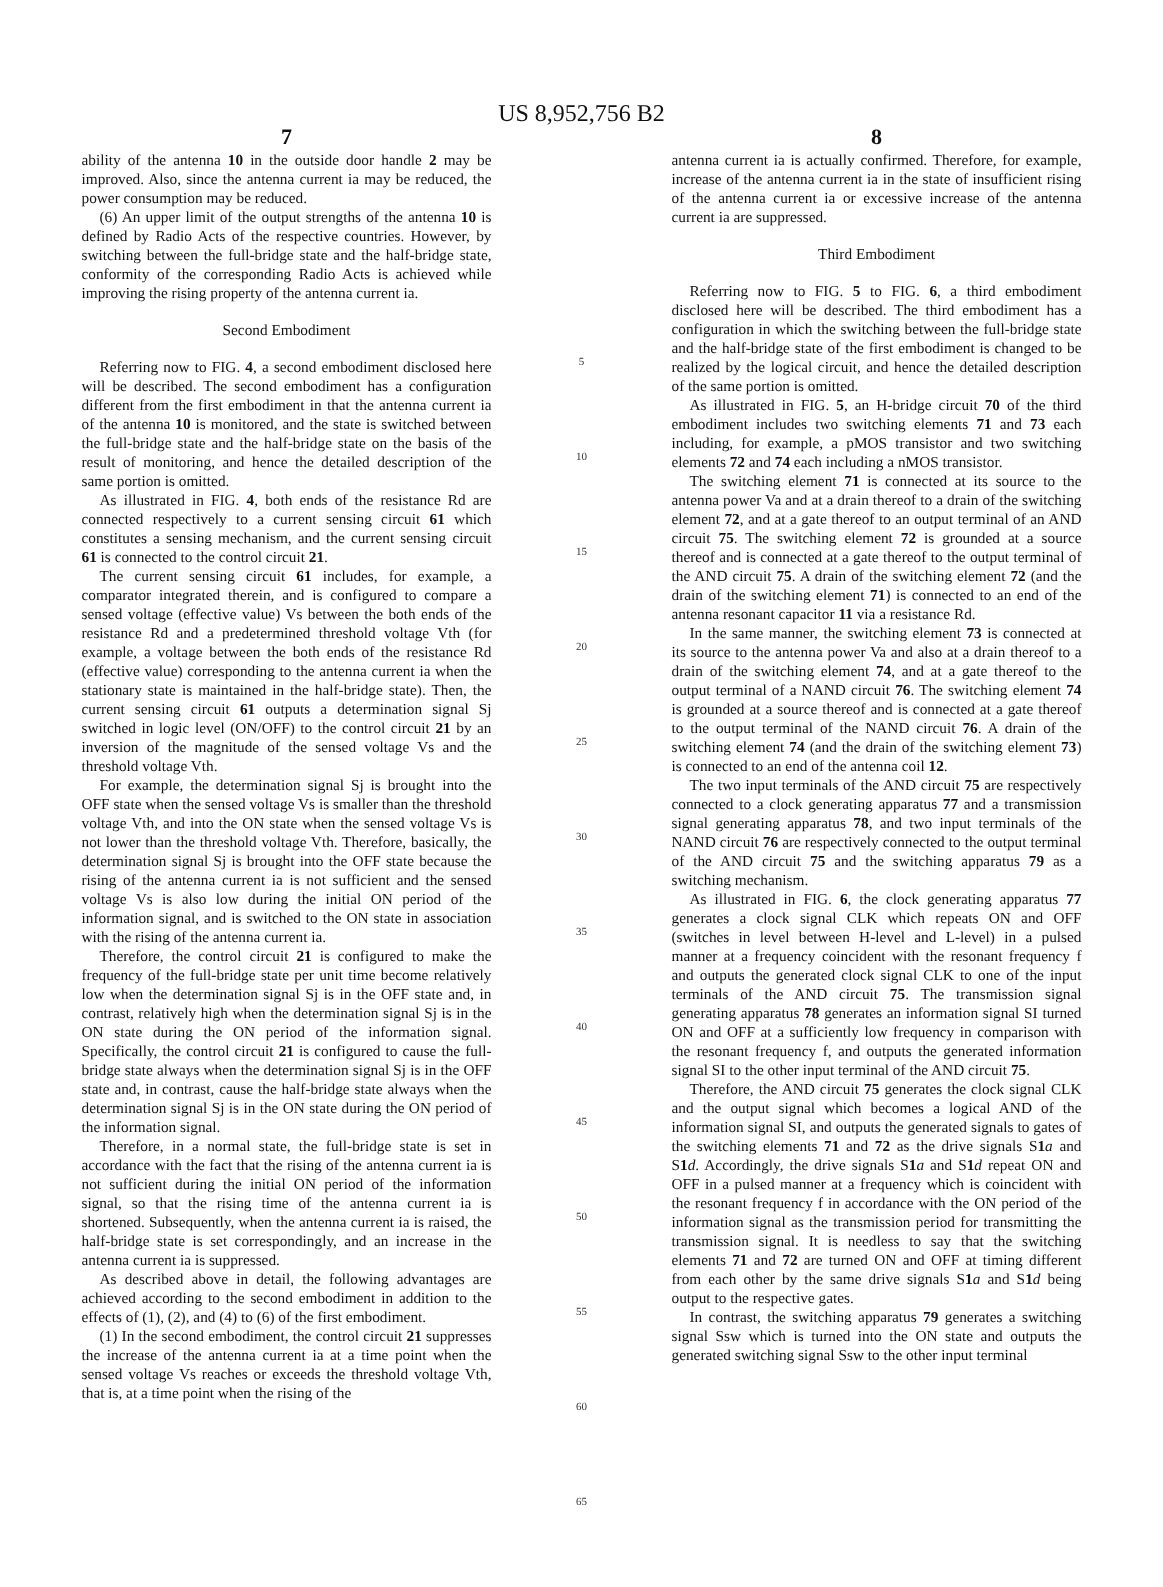US 8,952,756 B2
7
ability of the antenna 10 in the outside door handle 2 may be improved. Also, since the antenna current ia may be reduced, the power consumption may be reduced.
(6) An upper limit of the output strengths of the antenna 10 is defined by Radio Acts of the respective countries. However, by switching between the full-bridge state and the half-bridge state, conformity of the corresponding Radio Acts is achieved while improving the rising property of the antenna current ia.
Second Embodiment
Referring now to FIG. 4, a second embodiment disclosed here will be described. The second embodiment has a configuration different from the first embodiment in that the antenna current ia of the antenna 10 is monitored, and the state is switched between the full-bridge state and the half-bridge state on the basis of the result of monitoring, and hence the detailed description of the same portion is omitted.
As illustrated in FIG. 4, both ends of the resistance Rd are connected respectively to a current sensing circuit 61 which constitutes a sensing mechanism, and the current sensing circuit 61 is connected to the control circuit 21.
The current sensing circuit 61 includes, for example, a comparator integrated therein, and is configured to compare a sensed voltage (effective value) Vs between the both ends of the resistance Rd and a predetermined threshold voltage Vth (for example, a voltage between the both ends of the resistance Rd (effective value) corresponding to the antenna current ia when the stationary state is maintained in the half-bridge state). Then, the current sensing circuit 61 outputs a determination signal Sj switched in logic level (ON/OFF) to the control circuit 21 by an inversion of the magnitude of the sensed voltage Vs and the threshold voltage Vth.
For example, the determination signal Sj is brought into the OFF state when the sensed voltage Vs is smaller than the threshold voltage Vth, and into the ON state when the sensed voltage Vs is not lower than the threshold voltage Vth. Therefore, basically, the determination signal Sj is brought into the OFF state because the rising of the antenna current ia is not sufficient and the sensed voltage Vs is also low during the initial ON period of the information signal, and is switched to the ON state in association with the rising of the antenna current ia.
Therefore, the control circuit 21 is configured to make the frequency of the full-bridge state per unit time become relatively low when the determination signal Sj is in the OFF state and, in contrast, relatively high when the determination signal Sj is in the ON state during the ON period of the information signal. Specifically, the control circuit 21 is configured to cause the full-bridge state always when the determination signal Sj is in the OFF state and, in contrast, cause the half-bridge state always when the determination signal Sj is in the ON state during the ON period of the information signal.
Therefore, in a normal state, the full-bridge state is set in accordance with the fact that the rising of the antenna current ia is not sufficient during the initial ON period of the information signal, so that the rising time of the antenna current ia is shortened. Subsequently, when the antenna current ia is raised, the half-bridge state is set correspondingly, and an increase in the antenna current ia is suppressed.
As described above in detail, the following advantages are achieved according to the second embodiment in addition to the effects of (1), (2), and (4) to (6) of the first embodiment.
(1) In the second embodiment, the control circuit 21 suppresses the increase of the antenna current ia at a time point when the sensed voltage Vs reaches or exceeds the threshold voltage Vth, that is, at a time point when the rising of the
5
10
15
20
25
30
35
40
45
50
55
60
65
8
antenna current ia is actually confirmed. Therefore, for example, increase of the antenna current ia in the state of insufficient rising of the antenna current ia or excessive increase of the antenna current ia are suppressed.
Third Embodiment
Referring now to FIG. 5 to FIG. 6, a third embodiment disclosed here will be described. The third embodiment has a configuration in which the switching between the full-bridge state and the half-bridge state of the first embodiment is changed to be realized by the logical circuit, and hence the detailed description of the same portion is omitted.
As illustrated in FIG. 5, an H-bridge circuit 70 of the third embodiment includes two switching elements 71 and 73 each including, for example, a pMOS transistor and two switching elements 72 and 74 each including a nMOS transistor.
The switching element 71 is connected at its source to the antenna power Va and at a drain thereof to a drain of the switching element 72, and at a gate thereof to an output terminal of an AND circuit 75. The switching element 72 is grounded at a source thereof and is connected at a gate thereof to the output terminal of the AND circuit 75. A drain of the switching element 72 (and the drain of the switching element 71) is connected to an end of the antenna resonant capacitor 11 via a resistance Rd.
In the same manner, the switching element 73 is connected at its source to the antenna power Va and also at a drain thereof to a drain of the switching element 74, and at a gate thereof to the output terminal of a NAND circuit 76. The switching element 74 is grounded at a source thereof and is connected at a gate thereof to the output terminal of the NAND circuit 76. A drain of the switching element 74 (and the drain of the switching element 73) is connected to an end of the antenna coil 12.
The two input terminals of the AND circuit 75 are respectively connected to a clock generating apparatus 77 and a transmission signal generating apparatus 78, and two input terminals of the NAND circuit 76 are respectively connected to the output terminal of the AND circuit 75 and the switching apparatus 79 as a switching mechanism.
As illustrated in FIG. 6, the clock generating apparatus 77 generates a clock signal CLK which repeats ON and OFF (switches in level between H-level and L-level) in a pulsed manner at a frequency coincident with the resonant frequency f and outputs the generated clock signal CLK to one of the input terminals of the AND circuit 75. The transmission signal generating apparatus 78 generates an information signal SI turned ON and OFF at a sufficiently low frequency in comparison with the resonant frequency f, and outputs the generated information signal SI to the other input terminal of the AND circuit 75.
Therefore, the AND circuit 75 generates the clock signal CLK and the output signal which becomes a logical AND of the information signal SI, and outputs the generated signals to gates of the switching elements 71 and 72 as the drive signals S1 a and S1 d. Accordingly, the drive signals S1 a and S1 d repeat ON and OFF in a pulsed manner at a frequency which is coincident with the resonant frequency f in accordance with the ON period of the information signal as the transmission period for transmitting the transmission signal. It is needless to say that the switching elements 71 and 72 are turned ON and OFF at timing different from each other by the same drive signals S1 a and S1 d being output to the respective gates.
In contrast, the switching apparatus 79 generates a switching signal Ssw which is turned into the ON state and outputs the generated switching signal Ssw to the other input terminal